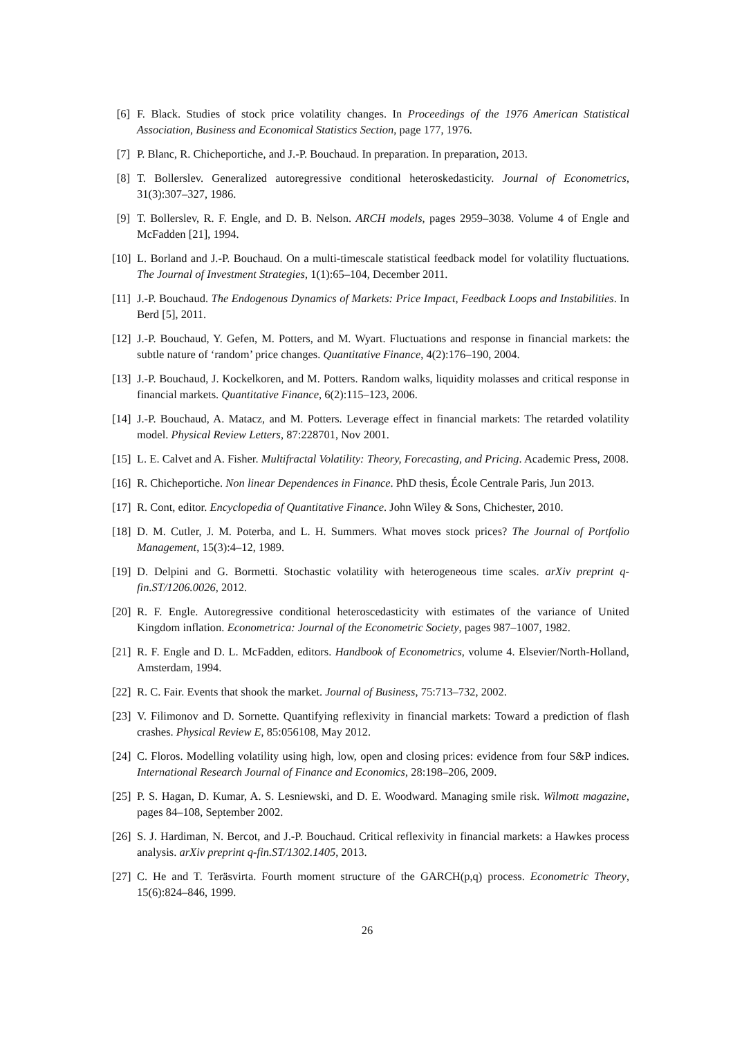[6] F. Black. Studies of stock price volatility changes. In Proceedings of the 1976 American Statistical Association, Business and Economical Statistics Section, page 177, 1976.
[7] P. Blanc, R. Chicheportiche, and J.-P. Bouchaud. In preparation. In preparation, 2013.
[8] T. Bollerslev. Generalized autoregressive conditional heteroskedasticity. Journal of Econometrics, 31(3):307–327, 1986.
[9] T. Bollerslev, R. F. Engle, and D. B. Nelson. ARCH models, pages 2959–3038. Volume 4 of Engle and McFadden [21], 1994.
[10] L. Borland and J.-P. Bouchaud. On a multi-timescale statistical feedback model for volatility fluctuations. The Journal of Investment Strategies, 1(1):65–104, December 2011.
[11] J.-P. Bouchaud. The Endogenous Dynamics of Markets: Price Impact, Feedback Loops and Instabilities. In Berd [5], 2011.
[12] J.-P. Bouchaud, Y. Gefen, M. Potters, and M. Wyart. Fluctuations and response in financial markets: the subtle nature of ‘random’ price changes. Quantitative Finance, 4(2):176–190, 2004.
[13] J.-P. Bouchaud, J. Kockelkoren, and M. Potters. Random walks, liquidity molasses and critical response in financial markets. Quantitative Finance, 6(2):115–123, 2006.
[14] J.-P. Bouchaud, A. Matacz, and M. Potters. Leverage effect in financial markets: The retarded volatility model. Physical Review Letters, 87:228701, Nov 2001.
[15] L. E. Calvet and A. Fisher. Multifractal Volatility: Theory, Forecasting, and Pricing. Academic Press, 2008.
[16] R. Chicheportiche. Non linear Dependences in Finance. PhD thesis, École Centrale Paris, Jun 2013.
[17] R. Cont, editor. Encyclopedia of Quantitative Finance. John Wiley & Sons, Chichester, 2010.
[18] D. M. Cutler, J. M. Poterba, and L. H. Summers. What moves stock prices? The Journal of Portfolio Management, 15(3):4–12, 1989.
[19] D. Delpini and G. Bormetti. Stochastic volatility with heterogeneous time scales. arXiv preprint q-fin.ST/1206.0026, 2012.
[20] R. F. Engle. Autoregressive conditional heteroscedasticity with estimates of the variance of United Kingdom inflation. Econometrica: Journal of the Econometric Society, pages 987–1007, 1982.
[21] R. F. Engle and D. L. McFadden, editors. Handbook of Econometrics, volume 4. Elsevier/North-Holland, Amsterdam, 1994.
[22] R. C. Fair. Events that shook the market. Journal of Business, 75:713–732, 2002.
[23] V. Filimonov and D. Sornette. Quantifying reflexivity in financial markets: Toward a prediction of flash crashes. Physical Review E, 85:056108, May 2012.
[24] C. Floros. Modelling volatility using high, low, open and closing prices: evidence from four S&P indices. International Research Journal of Finance and Economics, 28:198–206, 2009.
[25] P. S. Hagan, D. Kumar, A. S. Lesniewski, and D. E. Woodward. Managing smile risk. Wilmott magazine, pages 84–108, September 2002.
[26] S. J. Hardiman, N. Bercot, and J.-P. Bouchaud. Critical reflexivity in financial markets: a Hawkes process analysis. arXiv preprint q-fin.ST/1302.1405, 2013.
[27] C. He and T. Teräsvirta. Fourth moment structure of the GARCH(p,q) process. Econometric Theory, 15(6):824–846, 1999.
26